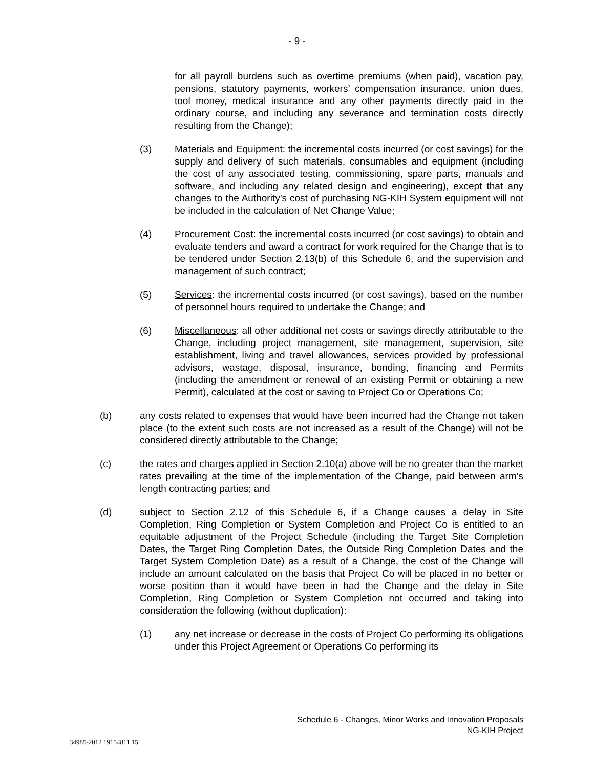- 9 -
for all payroll burdens such as overtime premiums (when paid), vacation pay, pensions, statutory payments, workers’ compensation insurance, union dues, tool money, medical insurance and any other payments directly paid in the ordinary course, and including any severance and termination costs directly resulting from the Change);
(3) Materials and Equipment: the incremental costs incurred (or cost savings) for the supply and delivery of such materials, consumables and equipment (including the cost of any associated testing, commissioning, spare parts, manuals and software, and including any related design and engineering), except that any changes to the Authority’s cost of purchasing NG-KIH System equipment will not be included in the calculation of Net Change Value;
(4) Procurement Cost: the incremental costs incurred (or cost savings) to obtain and evaluate tenders and award a contract for work required for the Change that is to be tendered under Section 2.13(b) of this Schedule 6, and the supervision and management of such contract;
(5) Services: the incremental costs incurred (or cost savings), based on the number of personnel hours required to undertake the Change; and
(6) Miscellaneous: all other additional net costs or savings directly attributable to the Change, including project management, site management, supervision, site establishment, living and travel allowances, services provided by professional advisors, wastage, disposal, insurance, bonding, financing and Permits (including the amendment or renewal of an existing Permit or obtaining a new Permit), calculated at the cost or saving to Project Co or Operations Co;
(b) any costs related to expenses that would have been incurred had the Change not taken place (to the extent such costs are not increased as a result of the Change) will not be considered directly attributable to the Change;
(c) the rates and charges applied in Section 2.10(a) above will be no greater than the market rates prevailing at the time of the implementation of the Change, paid between arm’s length contracting parties; and
(d) subject to Section 2.12 of this Schedule 6, if a Change causes a delay in Site Completion, Ring Completion or System Completion and Project Co is entitled to an equitable adjustment of the Project Schedule (including the Target Site Completion Dates, the Target Ring Completion Dates, the Outside Ring Completion Dates and the Target System Completion Date) as a result of a Change, the cost of the Change will include an amount calculated on the basis that Project Co will be placed in no better or worse position than it would have been in had the Change and the delay in Site Completion, Ring Completion or System Completion not occurred and taking into consideration the following (without duplication):
(1) any net increase or decrease in the costs of Project Co performing its obligations under this Project Agreement or Operations Co performing its
Schedule 6 - Changes, Minor Works and Innovation Proposals
NG-KIH Project
34985-2012 19154811.15